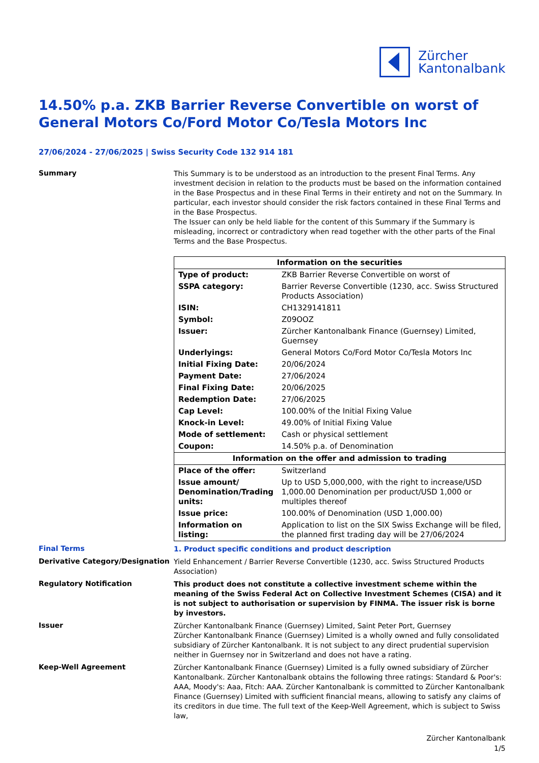Zürcher
Kantonalbank
14.50% p.a. ZKB Barrier Reverse Convertible on worst of General Motors Co/Ford Motor Co/Tesla Motors Inc
27/06/2024 - 27/06/2025 | Swiss Security Code 132 914 181
Summary
This Summary is to be understood as an introduction to the present Final Terms. Any investment decision in relation to the products must be based on the information contained in the Base Prospectus and in these Final Terms in their entirety and not on the Summary. In particular, each investor should consider the risk factors contained in these Final Terms and in the Base Prospectus.
The Issuer can only be held liable for the content of this Summary if the Summary is misleading, incorrect or contradictory when read together with the other parts of the Final Terms and the Base Prospectus.
| Information on the securities | |
| --- | --- |
| Type of product: | ZKB Barrier Reverse Convertible on worst of |
| SSPA category: | Barrier Reverse Convertible (1230, acc. Swiss Structured Products Association) |
| ISIN: | CH1329141811 |
| Symbol: | Z09OOZ |
| Issuer: | Zürcher Kantonalbank Finance (Guernsey) Limited, Guernsey |
| Underlyings: | General Motors Co/Ford Motor Co/Tesla Motors Inc |
| Initial Fixing Date: | 20/06/2024 |
| Payment Date: | 27/06/2024 |
| Final Fixing Date: | 20/06/2025 |
| Redemption Date: | 27/06/2025 |
| Cap Level: | 100.00% of the Initial Fixing Value |
| Knock-in Level: | 49.00% of Initial Fixing Value |
| Mode of settlement: | Cash or physical settlement |
| Coupon: | 14.50% p.a. of Denomination |
| Information on the offer and admission to trading | |
| Place of the offer: | Switzerland |
| Issue amount/ Denomination/Trading units: | Up to USD 5,000,000, with the right to increase/USD 1,000.00 Denomination per product/USD 1,000 or multiples thereof |
| Issue price: | 100.00% of Denomination (USD 1,000.00) |
| Information on listing: | Application to list on the SIX Swiss Exchange will be filed, the planned first trading day will be 27/06/2024 |
Final Terms
1. Product specific conditions and product description
Derivative Category/Designation
Yield Enhancement / Barrier Reverse Convertible (1230, acc. Swiss Structured Products Association)
Regulatory Notification
This product does not constitute a collective investment scheme within the meaning of the Swiss Federal Act on Collective Investment Schemes (CISA) and it is not subject to authorisation or supervision by FINMA. The issuer risk is borne by investors.
Issuer
Zürcher Kantonalbank Finance (Guernsey) Limited, Saint Peter Port, Guernsey
Zürcher Kantonalbank Finance (Guernsey) Limited is a wholly owned and fully consolidated subsidiary of Zürcher Kantonalbank. It is not subject to any direct prudential supervision neither in Guernsey nor in Switzerland and does not have a rating.
Keep-Well Agreement
Zürcher Kantonalbank Finance (Guernsey) Limited is a fully owned subsidiary of Zürcher Kantonalbank. Zürcher Kantonalbank obtains the following three ratings: Standard & Poor's: AAA, Moody's: Aaa, Fitch: AAA. Zürcher Kantonalbank is committed to Zürcher Kantonalbank Finance (Guernsey) Limited with sufficient financial means, allowing to satisfy any claims of its creditors in due time. The full text of the Keep-Well Agreement, which is subject to Swiss law,
Zürcher Kantonalbank
1/5